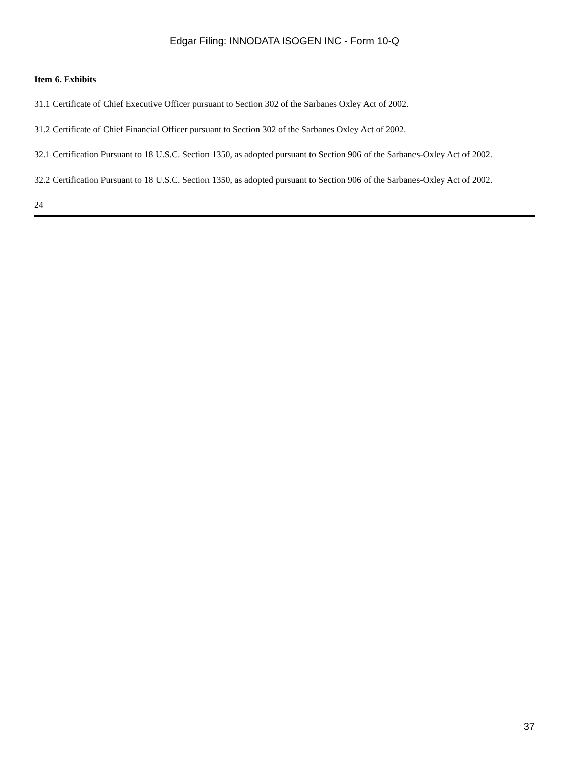Edgar Filing: INNODATA ISOGEN INC - Form 10-Q
Item 6. Exhibits
31.1 Certificate of Chief Executive Officer pursuant to Section 302 of the Sarbanes Oxley Act of 2002.
31.2 Certificate of Chief Financial Officer pursuant to Section 302 of the Sarbanes Oxley Act of 2002.
32.1 Certification Pursuant to 18 U.S.C. Section 1350, as adopted pursuant to Section 906 of the Sarbanes-Oxley Act of 2002.
32.2 Certification Pursuant to 18 U.S.C. Section 1350, as adopted pursuant to Section 906 of the Sarbanes-Oxley Act of 2002.
24
37